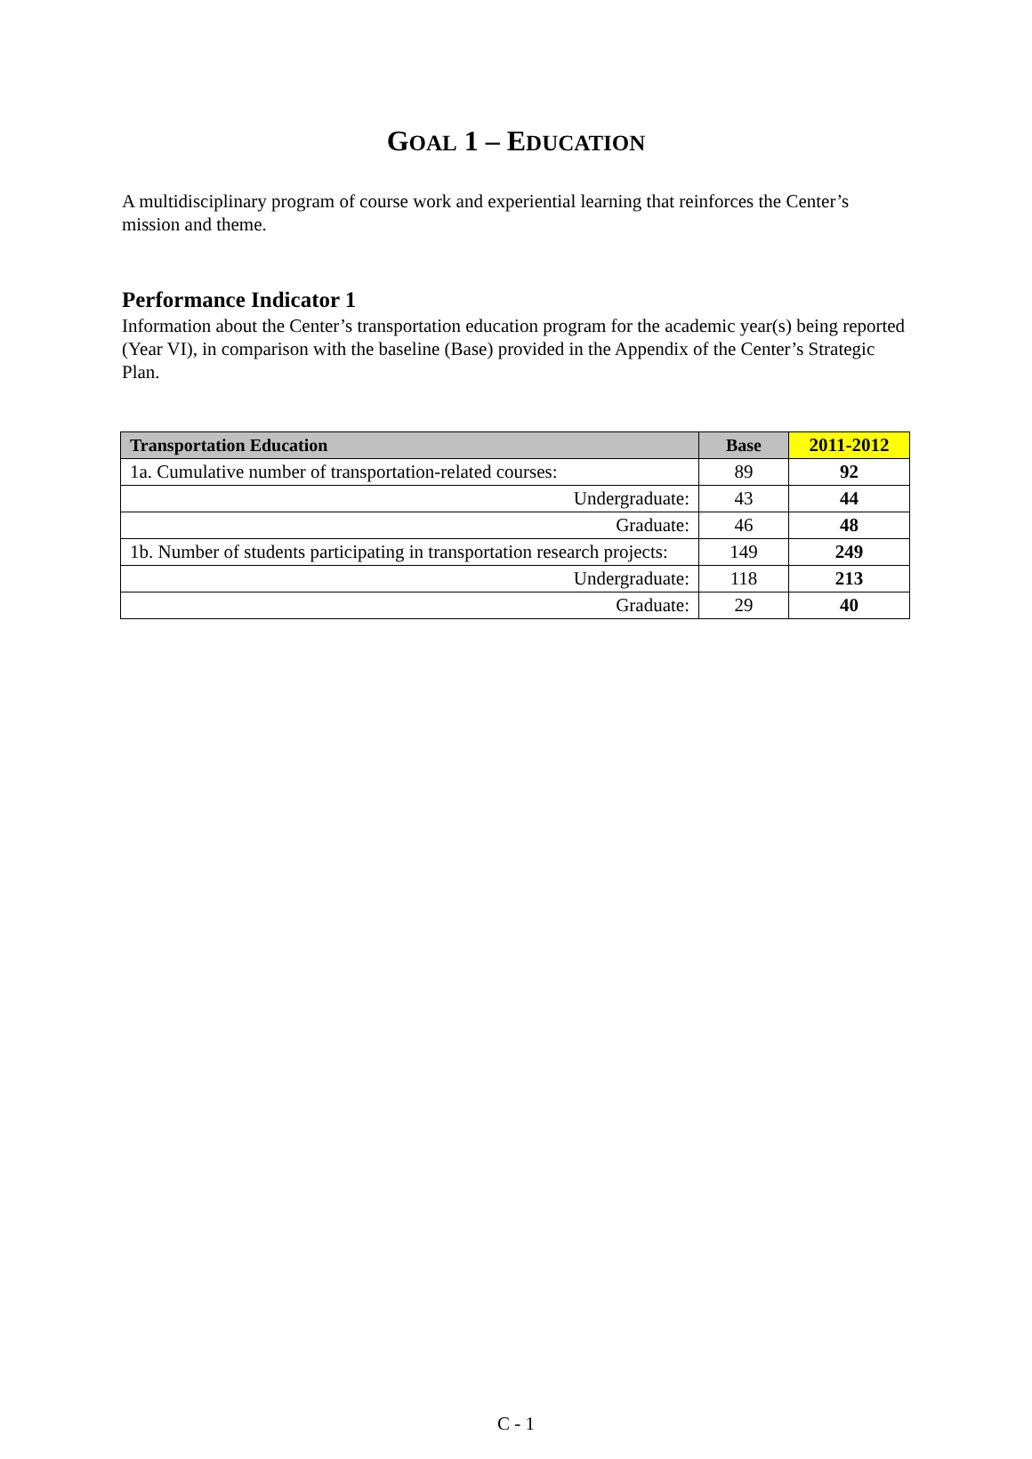GOAL 1 – EDUCATION
A multidisciplinary program of course work and experiential learning that reinforces the Center’s mission and theme.
Performance Indicator 1
Information about the Center’s transportation education program for the academic year(s) being reported (Year VI), in comparison with the baseline (Base) provided in the Appendix of the Center’s Strategic Plan.
| Transportation Education | Base | 2011-2012 |
| --- | --- | --- |
| 1a. Cumulative number of transportation-related courses: | 89 | 92 |
| Undergraduate: | 43 | 44 |
| Graduate: | 46 | 48 |
| 1b. Number of students participating in transportation research projects: | 149 | 249 |
| Undergraduate: | 118 | 213 |
| Graduate: | 29 | 40 |
C - 1